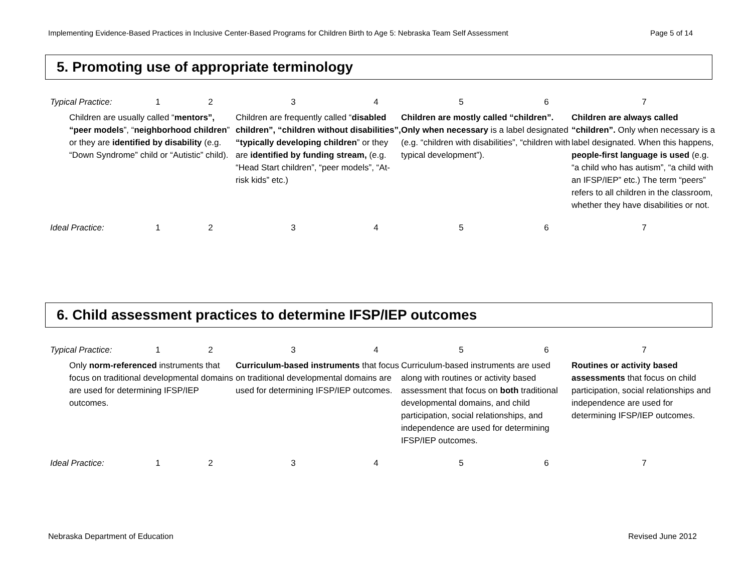Implementing Evidence-Based Practices in Inclusive Center-Based Programs for Children Birth to Age 5: Nebraska Team Self Assessment Page 5 of 14
5. Promoting use of appropriate terminology
| Typical Practice: | 1 | 2 | 3 | 4 | 5 | 6 | 7 |
| Children are usually called “ mentors”, “peer models ”, “ neighborhood children ” or they are identified by disability (e.g. “Down Syndrome” child or “Autistic” child). | | | Children are frequently called “ disabled children”, “children without disabilities”, “typically developing children ” or they are identified by funding stream, (e.g. “Head Start children”, “peer models”, “At-risk kids” etc.) | | Children are mostly called “children”. Only when necessary is a label designated (e.g. “children with disabilities”, “children with typical development”). | | Children are always called “children”. Only when necessary is a label designated. When this happens, people-first language is used (e.g. “a child who has autism”, “a child with an IFSP/IEP” etc.) The term “peers” refers to all children in the classroom, whether they have disabilities or not. |
| Ideal Practice: | 1 | 2 | 3 | 4 | 5 | 6 | 7 |
6. Child assessment practices to determine IFSP/IEP outcomes
| Typical Practice: | 1 | 2 | 3 | 4 | 5 | 6 | 7 |
| Only norm-referenced instruments that focus on traditional developmental domains are used for determining IFSP/IEP outcomes. | | | Curriculum-based instruments that focus on traditional developmental domains are used for determining IFSP/IEP outcomes. | | Curriculum-based instruments are used along with routines or activity based assessment that focus on both traditional developmental domains, and child participation, social relationships, and independence are used for determining IFSP/IEP outcomes. | | Routines or activity based assessments that focus on child participation, social relationships and independence are used for determining IFSP/IEP outcomes. |
| Ideal Practice: | 1 | 2 | 3 | 4 | 5 | 6 | 7 |
Nebraska Department of Education Revised June 2012